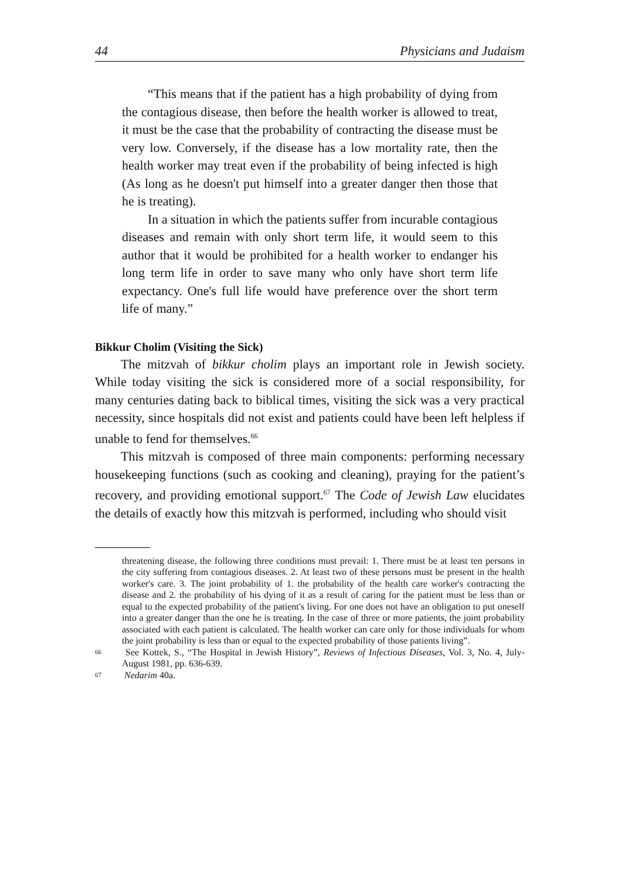44 Physicians and Judaism
“This means that if the patient has a high probability of dying from the contagious disease, then before the health worker is allowed to treat, it must be the case that the probability of contracting the disease must be very low. Conversely, if the disease has a low mortality rate, then the health worker may treat even if the probability of being infected is high (As long as he doesn't put himself into a greater danger then those that he is treating).
In a situation in which the patients suffer from incurable contagious diseases and remain with only short term life, it would seem to this author that it would be prohibited for a health worker to endanger his long term life in order to save many who only have short term life expectancy. One's full life would have preference over the short term life of many.”
Bikkur Cholim (Visiting the Sick)
The mitzvah of bikkur cholim plays an important role in Jewish society. While today visiting the sick is considered more of a social responsibility, for many centuries dating back to biblical times, visiting the sick was a very practical necessity, since hospitals did not exist and patients could have been left helpless if unable to fend for themselves.<sup>66</sup>
This mitzvah is composed of three main components: performing necessary housekeeping functions (such as cooking and cleaning), praying for the patient’s recovery, and providing emotional support.<sup>67</sup> The Code of Jewish Law elucidates the details of exactly how this mitzvah is performed, including who should visit
threatening disease, the following three conditions must prevail: 1. There must be at least ten persons in the city suffering from contagious diseases. 2. At least two of these persons must be present in the health worker's care. 3. The joint probability of 1. the probability of the health care worker's contracting the disease and 2. the probability of his dying of it as a result of caring for the patient must be less than or equal to the expected probability of the patient's living. For one does not have an obligation to put oneself into a greater danger than the one he is treating. In the case of three or more patients, the joint probability associated with each patient is calculated. The health worker can care only for those individuals for whom the joint probability is less than or equal to the expected probability of those patients living”.
66 See Kottek, S., “The Hospital in Jewish History”, Reviews of Infectious Diseases, Vol. 3, No. 4, July-August 1981, pp. 636-639.
67 Nedarim 40a.